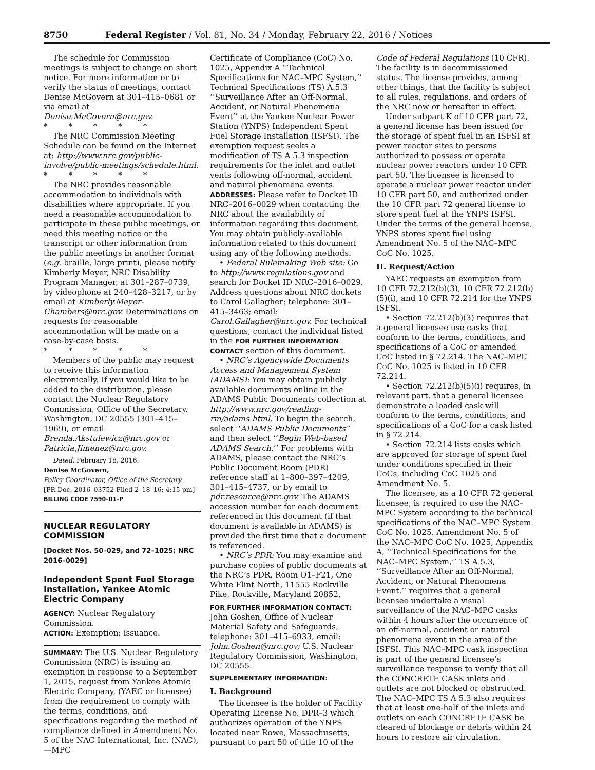8750 Federal Register / Vol. 81, No. 34 / Monday, February 22, 2016 / Notices
The schedule for Commission meetings is subject to change on short notice. For more information or to verify the status of meetings, contact Denise McGovern at 301–415–0681 or via email at Denise.McGovern@nrc.gov.
* * * * *
The NRC Commission Meeting Schedule can be found on the Internet at: http://www.nrc.gov/public-involve/public-meetings/schedule.html.
* * * * *
The NRC provides reasonable accommodation to individuals with disabilities where appropriate. If you need a reasonable accommodation to participate in these public meetings, or need this meeting notice or the transcript or other information from the public meetings in another format (e.g. braille, large print), please notify Kimberly Meyer, NRC Disability Program Manager, at 301–287–0739, by videophone at 240–428–3217, or by email at Kimberly.Meyer-Chambers@nrc.gov. Determinations on requests for reasonable accommodation will be made on a case-by-case basis.
* * * * *
Members of the public may request to receive this information electronically. If you would like to be added to the distribution, please contact the Nuclear Regulatory Commission, Office of the Secretary, Washington, DC 20555 (301–415–1969), or email Brenda.Akstulewicz@nrc.gov or Patricia.Jimenez@nrc.gov.
Dated: February 18, 2016.
Denise McGovern,
Policy Coordinator, Office of the Secretary.
[FR Doc. 2016–03752 Filed 2–18–16; 4:15 pm]
BILLING CODE 7590–01–P
NUCLEAR REGULATORY COMMISSION
[Docket Nos. 50–029, and 72–1025; NRC 2016–0029]
Independent Spent Fuel Storage Installation, Yankee Atomic Electric Company
AGENCY: Nuclear Regulatory Commission.
ACTION: Exemption; issuance.
SUMMARY: The U.S. Nuclear Regulatory Commission (NRC) is issuing an exemption in response to a September 1, 2015, request from Yankee Atomic Electric Company, (YAEC or licensee) from the requirement to comply with the terms, conditions, and specifications regarding the method of compliance defined in Amendment No. 5 of the NAC International, Inc. (NAC),—MPC
Certificate of Compliance (CoC) No. 1025, Appendix A ‘‘Technical Specifications for NAC–MPC System,’’ Technical Specifications (TS) A.5.3 ‘‘Surveillance After an Off-Normal, Accident, or Natural Phenomena Event’’ at the Yankee Nuclear Power Station (YNPS) Independent Spent Fuel Storage Installation (ISFSI). The exemption request seeks a modification of TS A 5.3 inspection requirements for the inlet and outlet vents following off-normal, accident and natural phenomena events.
ADDRESSES: Please refer to Docket ID NRC–2016–0029 when contacting the NRC about the availability of information regarding this document. You may obtain publicly-available information related to this document using any of the following methods:
• Federal Rulemaking Web site: Go to http://www.regulations.gov and search for Docket ID NRC–2016–0029. Address questions about NRC dockets to Carol Gallagher; telephone: 301–415–3463; email: Carol.Gallagher@nrc.gov. For technical questions, contact the individual listed in the FOR FURTHER INFORMATION CONTACT section of this document.
• NRC’s Agencywide Documents Access and Management System (ADAMS): You may obtain publicly available documents online in the ADAMS Public Documents collection at http://www.nrc.gov/reading-rm/adams.html. To begin the search, select ‘‘ADAMS Public Documents’’ and then select ‘‘Begin Web-based ADAMS Search.’’ For problems with ADAMS, please contact the NRC’s Public Document Room (PDR) reference staff at 1–800–397–4209, 301–415–4737, or by email to pdr.resource@nrc.gov. The ADAMS accession number for each document referenced in this document (if that document is available in ADAMS) is provided the first time that a document is referenced.
• NRC’s PDR: You may examine and purchase copies of public documents at the NRC’s PDR, Room O1–F21, One White Flint North, 11555 Rockville Pike, Rockville, Maryland 20852.
FOR FURTHER INFORMATION CONTACT: John Goshen, Office of Nuclear Material Safety and Safeguards, telephone: 301–415–6933, email: John.Goshen@nrc.gov; U.S. Nuclear Regulatory Commission, Washington, DC 20555.
SUPPLEMENTARY INFORMATION:
I. Background
The licensee is the holder of Facility Operating License No. DPR–3 which authorizes operation of the YNPS located near Rowe, Massachusetts, pursuant to part 50 of title 10 of the
Code of Federal Regulations (10 CFR). The facility is in decommissioned status. The license provides, among other things, that the facility is subject to all rules, regulations, and orders of the NRC now or hereafter in effect.
Under subpart K of 10 CFR part 72, a general license has been issued for the storage of spent fuel in an ISFSI at power reactor sites to persons authorized to possess or operate nuclear power reactors under 10 CFR part 50. The licensee is licensed to operate a nuclear power reactor under 10 CFR part 50, and authorized under the 10 CFR part 72 general license to store spent fuel at the YNPS ISFSI. Under the terms of the general license, YNPS stores spent fuel using Amendment No. 5 of the NAC–MPC CoC No. 1025.
II. Request/Action
YAEC requests an exemption from 10 CFR 72.212(b)(3), 10 CFR 72.212(b)(5)(i), and 10 CFR 72.214 for the YNPS ISFSI.
• Section 72.212(b)(3) requires that a general licensee use casks that conform to the terms, conditions, and specifications of a CoC or amended CoC listed in § 72.214. The NAC–MPC CoC No. 1025 is listed in 10 CFR 72.214.
• Section 72.212(b)(5)(i) requires, in relevant part, that a general licensee demonstrate a loaded cask will conform to the terms, conditions, and specifications of a CoC for a cask listed in § 72.214.
• Section 72.214 lists casks which are approved for storage of spent fuel under conditions specified in their CoCs, including CoC 1025 and Amendment No. 5.
The licensee, as a 10 CFR 72 general licensee, is required to use the NAC–MPC System according to the technical specifications of the NAC–MPC System CoC No. 1025. Amendment No. 5 of the NAC–MPC CoC No. 1025, Appendix A, ‘‘Technical Specifications for the NAC–MPC System,’’ TS A 5.3, ‘‘Surveillance After an Off-Normal, Accident, or Natural Phenomena Event,’’ requires that a general licensee undertake a visual surveillance of the NAC–MPC casks within 4 hours after the occurrence of an off-normal, accident or natural phenomena event in the area of the ISFSI. This NAC–MPC cask inspection is part of the general licensee’s surveillance response to verify that all the CONCRETE CASK inlets and outlets are not blocked or obstructed. The NAC–MPC TS A 5.3 also requires that at least one-half of the inlets and outlets on each CONCRETE CASK be cleared of blockage or debris within 24 hours to restore air circulation.